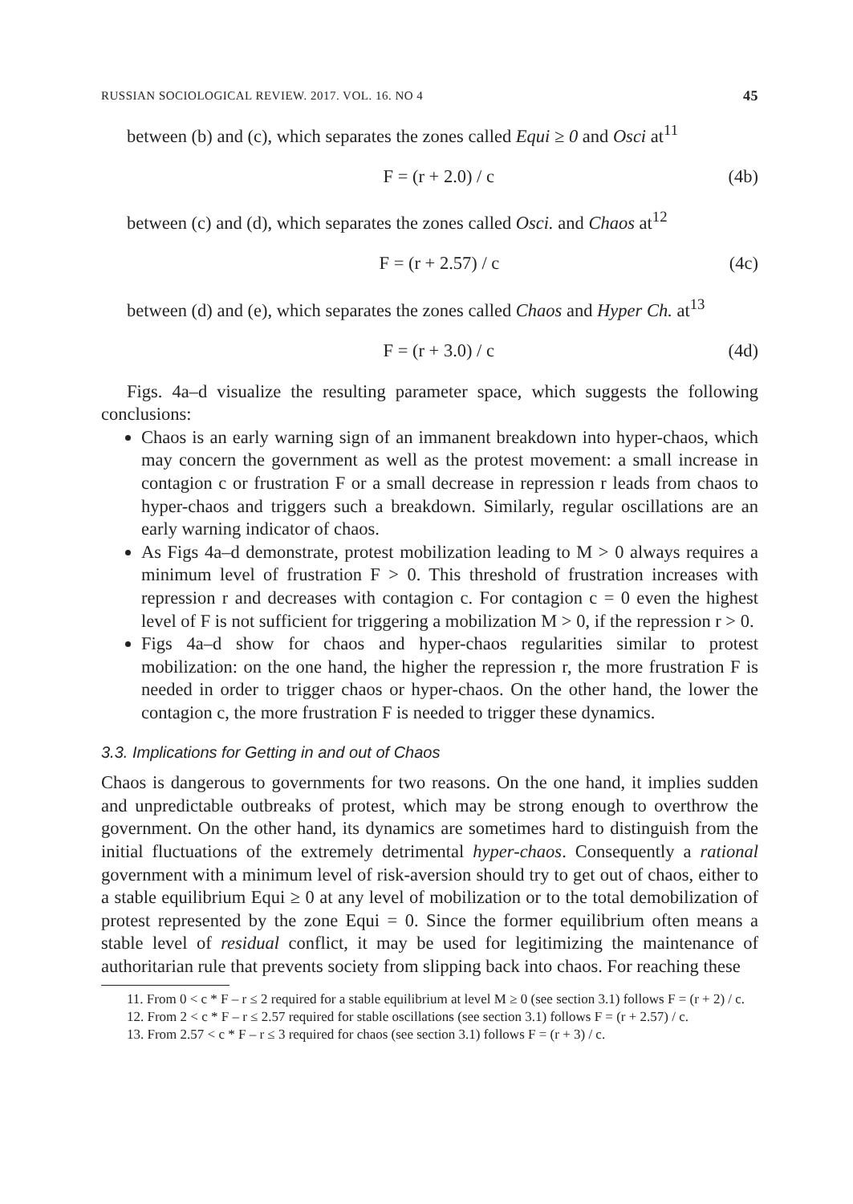RUSSIAN SOCIOLOGICAL REVIEW. 2017. VOL. 16. NO 4 45
between (b) and (c), which separates the zones called Equi ≥ 0 and Osci at<sup>11</sup>
F = (r + 2.0) / c (4b)
between (c) and (d), which separates the zones called Osci. and Chaos at<sup>12</sup>
F = (r + 2.57) / c (4c)
between (d) and (e), which separates the zones called Chaos and Hyper Ch. at<sup>13</sup>
F = (r + 3.0) / c (4d)
Figs. 4a–d visualize the resulting parameter space, which suggests the following conclusions:
Chaos is an early warning sign of an immanent breakdown into hyper-chaos, which may concern the government as well as the protest movement: a small increase in contagion c or frustration F or a small decrease in repression r leads from chaos to hyper-chaos and triggers such a breakdown. Similarly, regular oscillations are an early warning indicator of chaos.
As Figs 4a–d demonstrate, protest mobilization leading to M > 0 always requires a minimum level of frustration F > 0. This threshold of frustration increases with repression r and decreases with contagion c. For contagion c = 0 even the highest level of F is not sufficient for triggering a mobilization M > 0, if the repression r > 0.
Figs 4a–d show for chaos and hyper-chaos regularities similar to protest mobilization: on the one hand, the higher the repression r, the more frustration F is needed in order to trigger chaos or hyper-chaos. On the other hand, the lower the contagion c, the more frustration F is needed to trigger these dynamics.
3.3. Implications for Getting in and out of Chaos
Chaos is dangerous to governments for two reasons. On the one hand, it implies sudden and unpredictable outbreaks of protest, which may be strong enough to overthrow the government. On the other hand, its dynamics are sometimes hard to distinguish from the initial fluctuations of the extremely detrimental hyper-chaos. Consequently a rational government with a minimum level of risk-aversion should try to get out of chaos, either to a stable equilibrium Equi ≥ 0 at any level of mobilization or to the total demobilization of protest represented by the zone Equi = 0. Since the former equilibrium often means a stable level of residual conflict, it may be used for legitimizing the maintenance of authoritarian rule that prevents society from slipping back into chaos. For reaching these
11. From 0 < c * F – r ≤ 2 required for a stable equilibrium at level M ≥ 0 (see section 3.1) follows F = (r + 2) / c.
12. From 2 < c * F – r ≤ 2.57 required for stable oscillations (see section 3.1) follows F = (r + 2.57) / c.
13. From 2.57 < c * F – r ≤ 3 required for chaos (see section 3.1) follows F = (r + 3) / c.